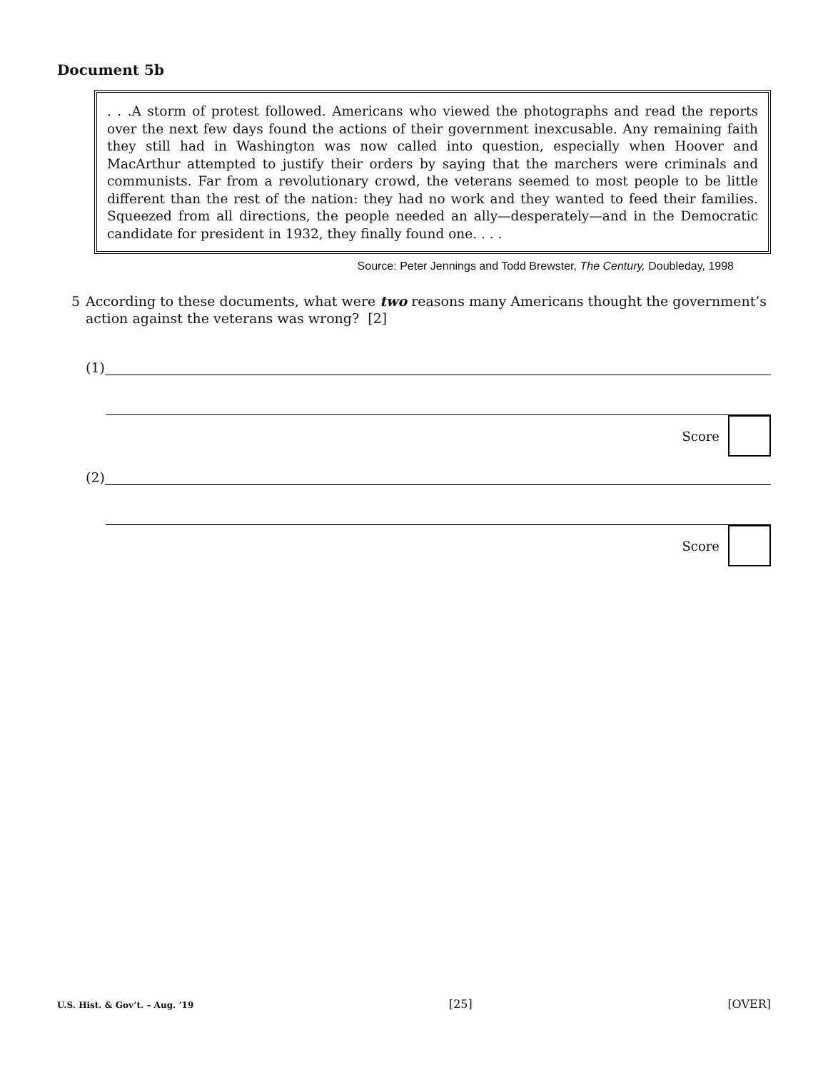Document 5b
. . .A storm of protest followed. Americans who viewed the photographs and read the reports over the next few days found the actions of their government inexcusable. Any remaining faith they still had in Washington was now called into question, especially when Hoover and MacArthur attempted to justify their orders by saying that the marchers were criminals and communists. Far from a revolutionary crowd, the veterans seemed to most people to be little different than the rest of the nation: they had no work and they wanted to feed their families. Squeezed from all directions, the people needed an ally—desperately—and in the Democratic candidate for president in 1932, they finally found one. . . .
Source: Peter Jennings and Todd Brewster, The Century, Doubleday, 1998
5 According to these documents, what were two reasons many Americans thought the government’s action against the veterans was wrong? [2]
(1)
Score
(2)
Score
U.S. Hist. & Gov’t. – Aug. ’19 [25] [OVER]